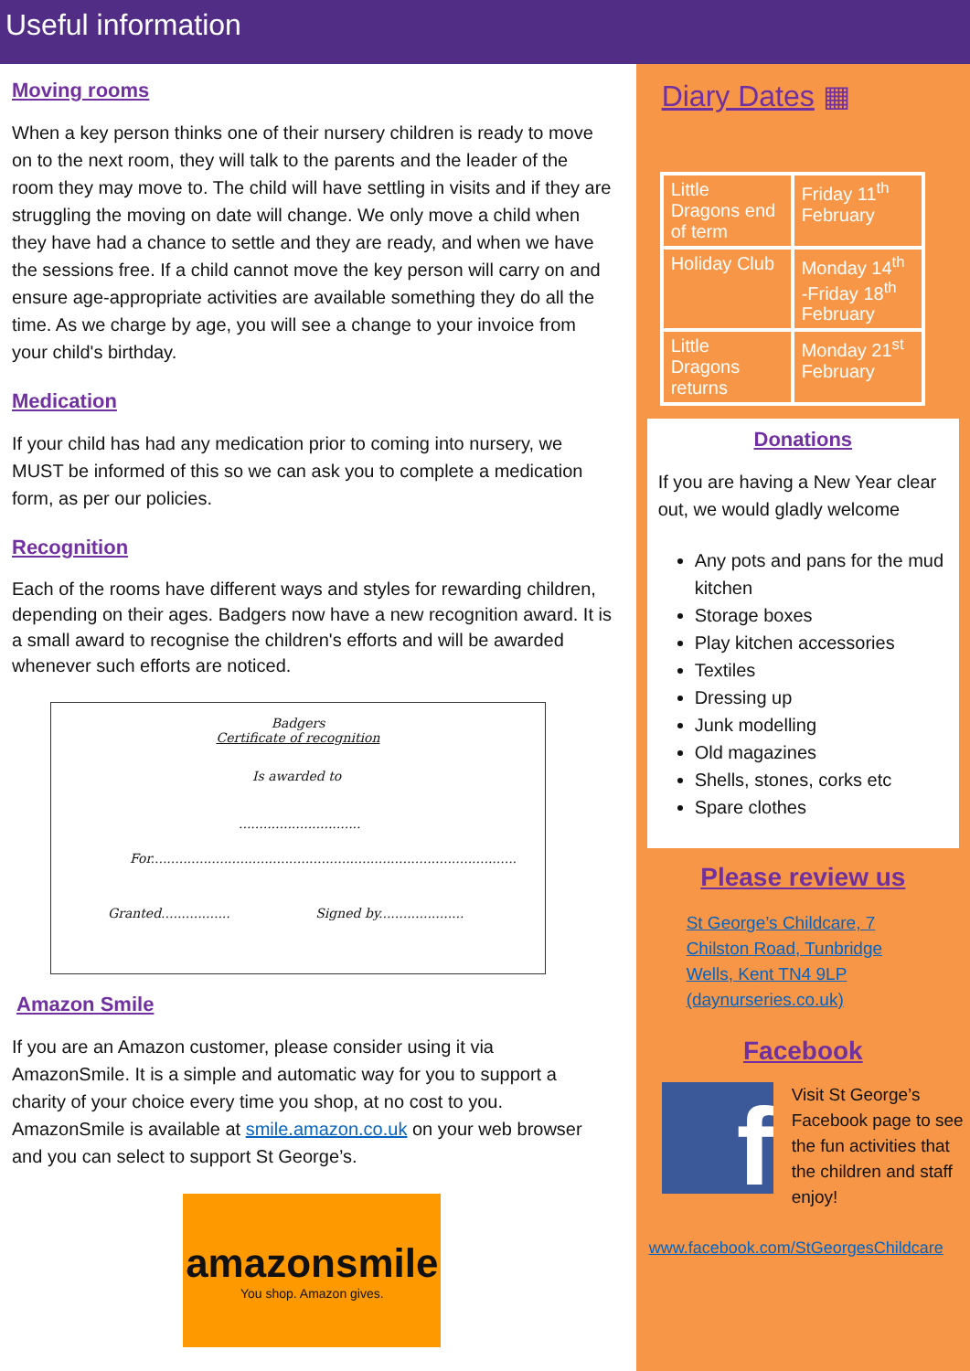Useful information
Moving rooms
When a key person thinks one of their nursery children is ready to move on to the next room, they will talk to the parents and the leader of the room they may move to. The child will have settling in visits and if they are struggling the moving on date will change. We only move a child when they have had a chance to settle and they are ready, and when we have the sessions free. If a child cannot move the key person will carry on and ensure age-appropriate activities are available something they do all the time. As we charge by age, you will see a change to your invoice from your child's birthday.
Medication
If your child has had any medication prior to coming into nursery, we MUST be informed of this so we can ask you to complete a medication form, as per our policies.
Recognition
Each of the rooms have different ways and styles for rewarding children, depending on their ages. Badgers now have a new recognition award. It is a small award to recognise the children's efforts and will be awarded whenever such efforts are noticed.
Badgers
Certificate of recognition
Is awarded to
..............................
For..........................................................................................
Granted................. Signed by.....................
Amazon Smile
If you are an Amazon customer, please consider using it via AmazonSmile. It is a simple and automatic way for you to support a charity of your choice every time you shop, at no cost to you. AmazonSmile is available at smile.amazon.co.uk on your web browser and you can select to support St George’s.
amazonsmile
You shop. Amazon gives.
Diary Dates ▦
| Little Dragons end of term | Friday 11<sup>th</sup> February |
| Holiday Club | Monday 14<sup>th</sup> -Friday 18<sup>th</sup> February |
| Little Dragons returns | Monday 21<sup>st</sup> February |
Donations
If you are having a New Year clear out, we would gladly welcome
Any pots and pans for the mud kitchen
Storage boxes
Play kitchen accessories
Textiles
Dressing up
Junk modelling
Old magazines
Shells, stones, corks etc
Spare clothes
Please review us
St George’s Childcare, 7 Chilston Road, Tunbridge Wells, Kent TN4 9LP (daynurseries.co.uk)
Facebook
f
Visit St George’s Facebook page to see the fun activities that the children and staff enjoy!
www.facebook.com/StGeorgesChildcare